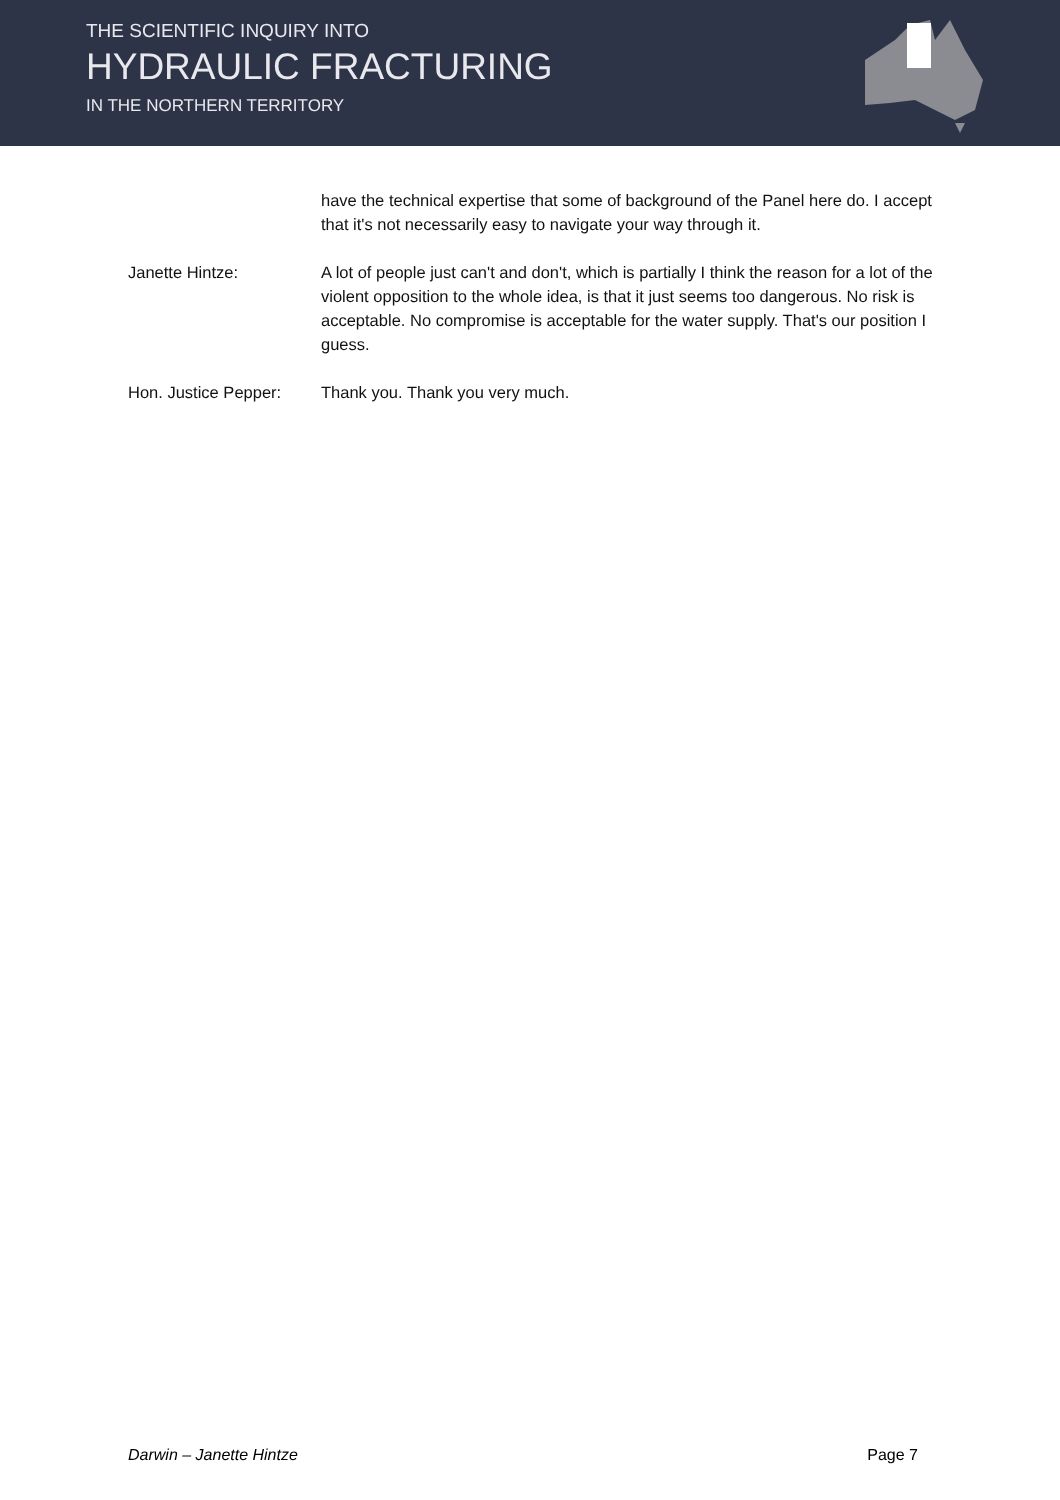THE SCIENTIFIC INQUIRY INTO
HYDRAULIC FRACTURING
IN THE NORTHERN TERRITORY
have the technical expertise that some of background of the Panel here do. I accept that it's not necessarily easy to navigate your way through it.
Janette Hintze: A lot of people just can't and don't, which is partially I think the reason for a lot of the violent opposition to the whole idea, is that it just seems too dangerous. No risk is acceptable. No compromise is acceptable for the water supply. That's our position I guess.
Hon. Justice Pepper:
Thank you. Thank you very much.
Darwin – Janette Hintze Page 7